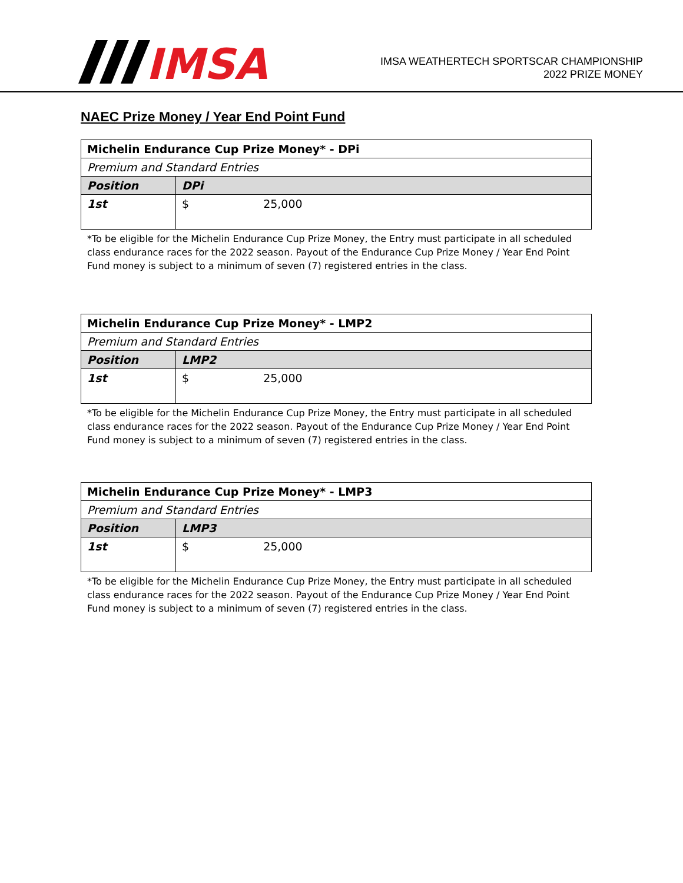IMSA
IMSA WEATHERTECH SPORTSCAR CHAMPIONSHIP
2022 PRIZE MONEY
NAEC Prize Money / Year End Point Fund
| Michelin Endurance Cup Prize Money* - DPi | |
| Premium and Standard Entries | |
| Position | DPi |
| 1st | $ 25,000 |
*To be eligible for the Michelin Endurance Cup Prize Money, the Entry must participate in all scheduled class endurance races for the 2022 season. Payout of the Endurance Cup Prize Money / Year End Point Fund money is subject to a minimum of seven (7) registered entries in the class.
| Michelin Endurance Cup Prize Money* - LMP2 | |
| Premium and Standard Entries | |
| Position | LMP2 |
| 1st | $ 25,000 |
*To be eligible for the Michelin Endurance Cup Prize Money, the Entry must participate in all scheduled class endurance races for the 2022 season. Payout of the Endurance Cup Prize Money / Year End Point Fund money is subject to a minimum of seven (7) registered entries in the class.
| Michelin Endurance Cup Prize Money* - LMP3 | |
| Premium and Standard Entries | |
| Position | LMP3 |
| 1st | $ 25,000 |
*To be eligible for the Michelin Endurance Cup Prize Money, the Entry must participate in all scheduled class endurance races for the 2022 season. Payout of the Endurance Cup Prize Money / Year End Point Fund money is subject to a minimum of seven (7) registered entries in the class.